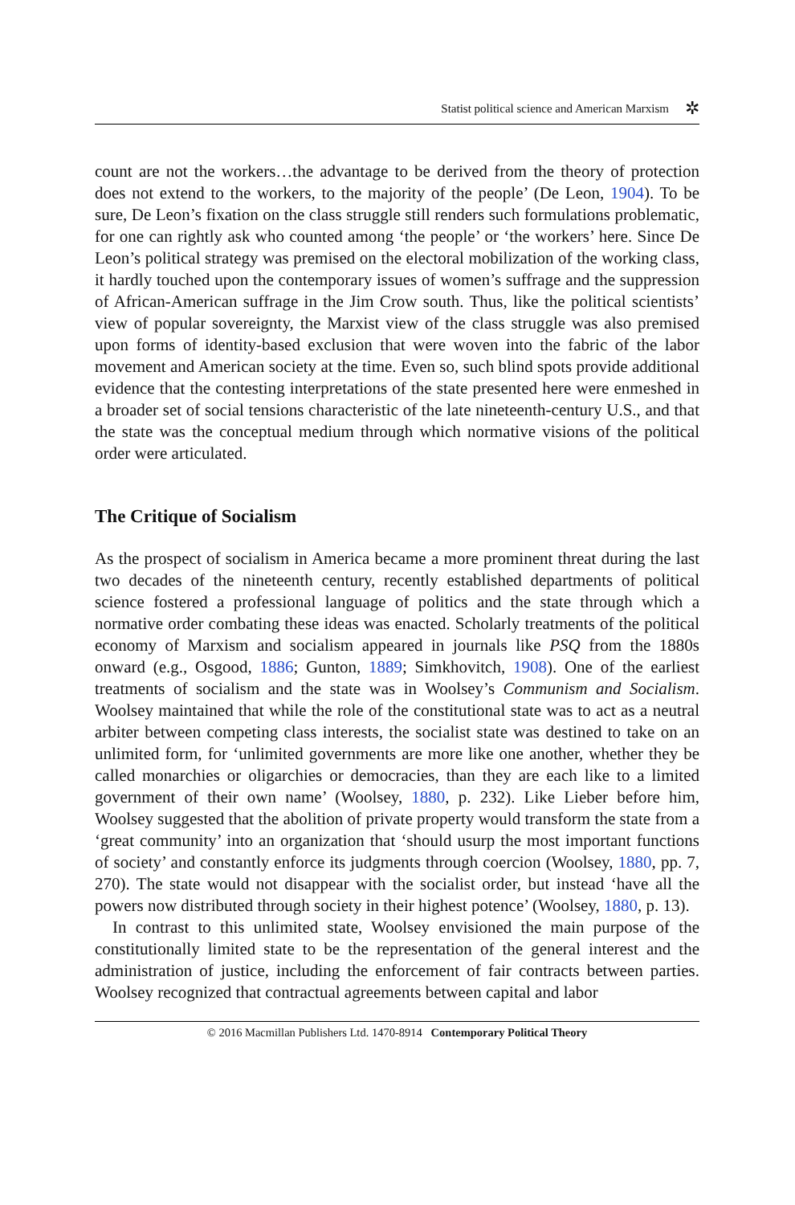Statist political science and American Marxism ✲
count are not the workers…the advantage to be derived from the theory of protection does not extend to the workers, to the majority of the people’ (De Leon, 1904). To be sure, De Leon’s fixation on the class struggle still renders such formulations problematic, for one can rightly ask who counted among ‘the people’ or ‘the workers’ here. Since De Leon’s political strategy was premised on the electoral mobilization of the working class, it hardly touched upon the contemporary issues of women’s suffrage and the suppression of African-American suffrage in the Jim Crow south. Thus, like the political scientists’ view of popular sovereignty, the Marxist view of the class struggle was also premised upon forms of identity-based exclusion that were woven into the fabric of the labor movement and American society at the time. Even so, such blind spots provide additional evidence that the contesting interpretations of the state presented here were enmeshed in a broader set of social tensions characteristic of the late nineteenth-century U.S., and that the state was the conceptual medium through which normative visions of the political order were articulated.
The Critique of Socialism
As the prospect of socialism in America became a more prominent threat during the last two decades of the nineteenth century, recently established departments of political science fostered a professional language of politics and the state through which a normative order combating these ideas was enacted. Scholarly treatments of the political economy of Marxism and socialism appeared in journals like PSQ from the 1880s onward (e.g., Osgood, 1886; Gunton, 1889; Simkhovitch, 1908). One of the earliest treatments of socialism and the state was in Woolsey’s Communism and Socialism. Woolsey maintained that while the role of the constitutional state was to act as a neutral arbiter between competing class interests, the socialist state was destined to take on an unlimited form, for ‘unlimited governments are more like one another, whether they be called monarchies or oligarchies or democracies, than they are each like to a limited government of their own name’ (Woolsey, 1880, p. 232). Like Lieber before him, Woolsey suggested that the abolition of private property would transform the state from a ‘great community’ into an organization that ‘should usurp the most important functions of society’ and constantly enforce its judgments through coercion (Woolsey, 1880, pp. 7, 270). The state would not disappear with the socialist order, but instead ‘have all the powers now distributed through society in their highest potence’ (Woolsey, 1880, p. 13).
In contrast to this unlimited state, Woolsey envisioned the main purpose of the constitutionally limited state to be the representation of the general interest and the administration of justice, including the enforcement of fair contracts between parties. Woolsey recognized that contractual agreements between capital and labor
© 2016 Macmillan Publishers Ltd. 1470-8914 Contemporary Political Theory